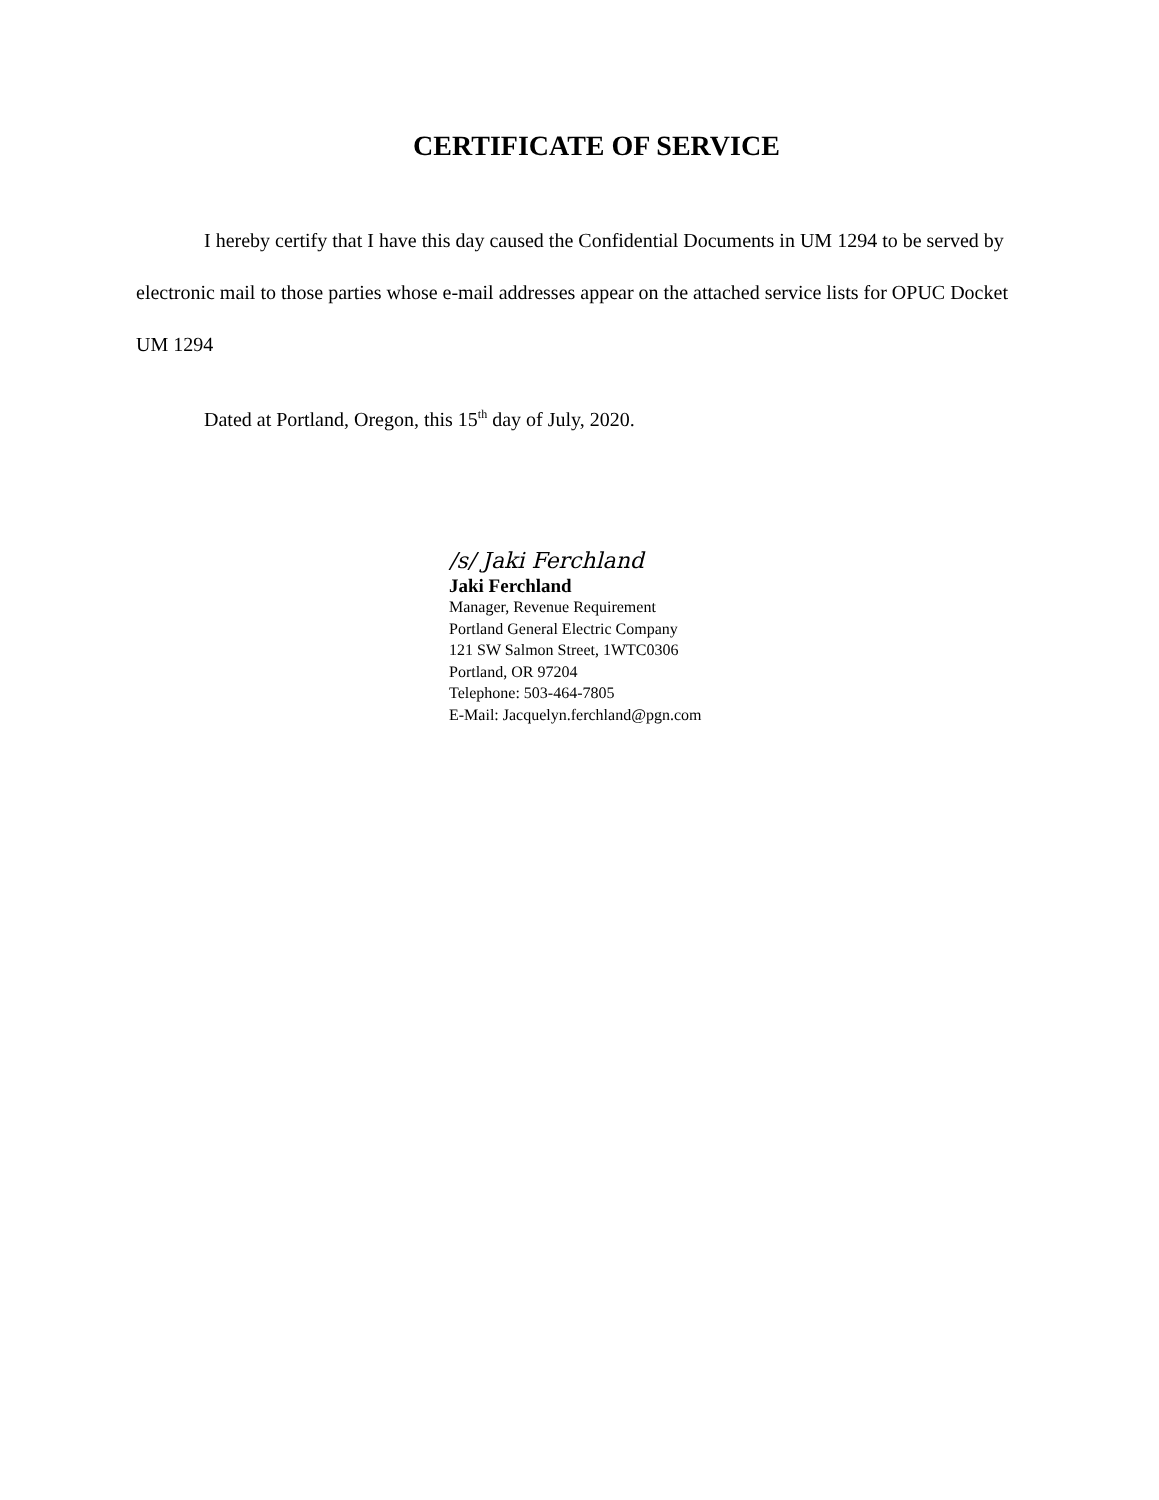CERTIFICATE OF SERVICE
I hereby certify that I have this day caused the Confidential Documents in UM 1294 to be served by electronic mail to those parties whose e-mail addresses appear on the attached service lists for OPUC Docket UM 1294
Dated at Portland, Oregon, this 15<sup>th</sup> day of July, 2020.
/s/ Jaki Ferchland
Jaki Ferchland
Manager, Revenue Requirement
Portland General Electric Company
121 SW Salmon Street, 1WTC0306
Portland, OR 97204
Telephone: 503-464-7805
E-Mail: Jacquelyn.ferchland@pgn.com